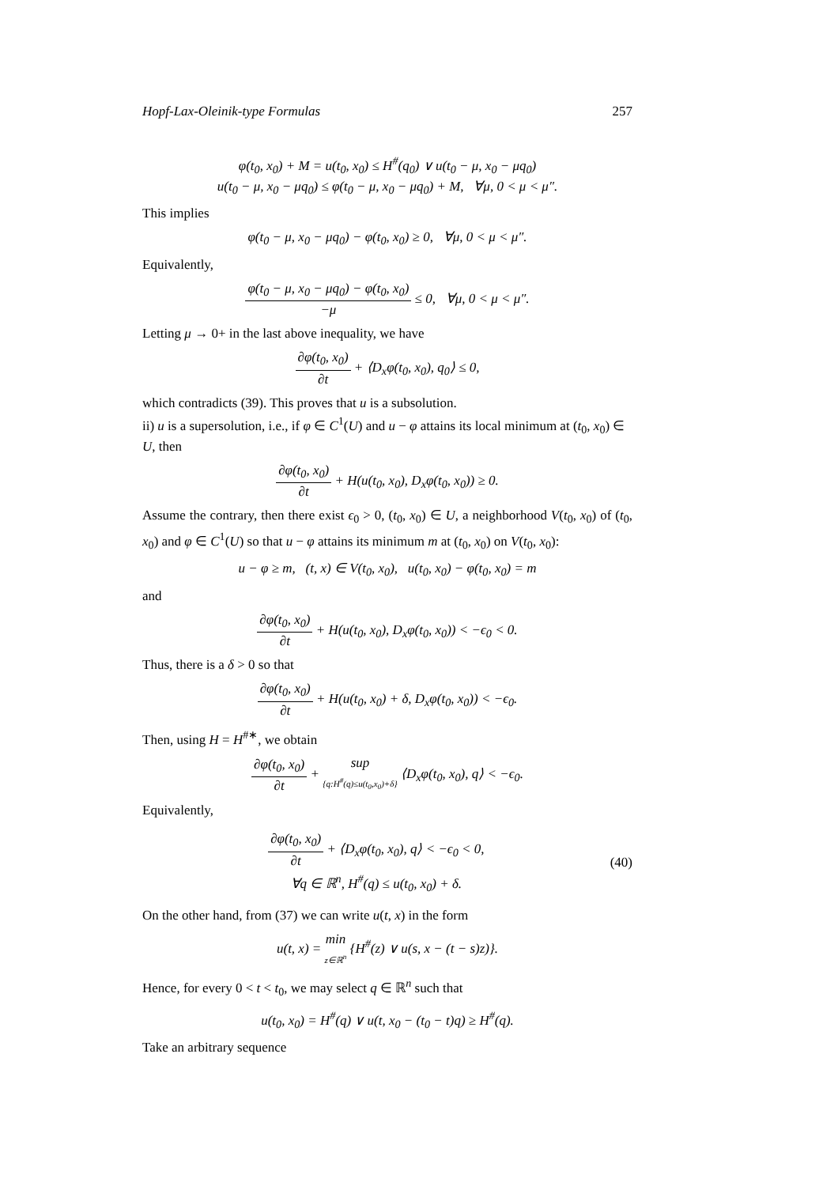Hopf-Lax-Oleinik-type Formulas 257
φ(t<sub>0</sub>, x<sub>0</sub>) + M = u(t<sub>0</sub>, x<sub>0</sub>) ≤ H<sup>#</sup>(q<sub>0</sub>) ∨ u(t<sub>0</sub> − μ, x<sub>0</sub> − μq<sub>0</sub>)
u(t<sub>0</sub> − μ, x<sub>0</sub> − μq<sub>0</sub>) ≤ φ(t<sub>0</sub> − μ, x<sub>0</sub> − μq<sub>0</sub>) + M, ∀μ, 0 < μ < μ″.
This implies
φ(t<sub>0</sub> − μ, x<sub>0</sub> − μq<sub>0</sub>) − φ(t<sub>0</sub>, x<sub>0</sub>) ≥ 0, ∀μ, 0 < μ < μ″.
Equivalently,
φ(t<sub>0</sub> − μ, x<sub>0</sub> − μq<sub>0</sub>) − φ(t<sub>0</sub>, x<sub>0</sub>) −μ ≤ 0, ∀μ, 0 < μ < μ″.
Letting μ → 0+ in the last above inequality, we have
∂φ(t<sub>0</sub>, x<sub>0</sub>) ∂t + ⟨D<sub>x</sub>φ(t<sub>0</sub>, x<sub>0</sub>), q<sub>0</sub>⟩ ≤ 0,
which contradicts (39). This proves that u is a subsolution.
ii) u is a supersolution, i.e., if φ ∈ C<sup>1</sup>(U) and u − φ attains its local minimum at (t<sub>0</sub>, x<sub>0</sub>) ∈ U, then
∂φ(t<sub>0</sub>, x<sub>0</sub>) ∂t + H(u(t<sub>0</sub>, x<sub>0</sub>), D<sub>x</sub>φ(t<sub>0</sub>, x<sub>0</sub>)) ≥ 0.
Assume the contrary, then there exist ϵ<sub>0</sub> > 0, (t<sub>0</sub>, x<sub>0</sub>) ∈ U, a neighborhood V(t<sub>0</sub>, x<sub>0</sub>) of (t<sub>0</sub>, x<sub>0</sub>) and φ ∈ C<sup>1</sup>(U) so that u − φ attains its minimum m at (t<sub>0</sub>, x<sub>0</sub>) on V(t<sub>0</sub>, x<sub>0</sub>):
u − φ ≥ m, (t, x) ∈ V(t<sub>0</sub>, x<sub>0</sub>), u(t<sub>0</sub>, x<sub>0</sub>) − φ(t<sub>0</sub>, x<sub>0</sub>) = m
and
∂φ(t<sub>0</sub>, x<sub>0</sub>) ∂t + H(u(t<sub>0</sub>, x<sub>0</sub>), D<sub>x</sub>φ(t<sub>0</sub>, x<sub>0</sub>)) < −ϵ<sub>0</sub> < 0.
Thus, there is a δ > 0 so that
∂φ(t<sub>0</sub>, x<sub>0</sub>) ∂t + H(u(t<sub>0</sub>, x<sub>0</sub>) + δ, D<sub>x</sub>φ(t<sub>0</sub>, x<sub>0</sub>)) < −ϵ<sub>0</sub>.
Then, using H = H<sup>#∗</sup>, we obtain
∂φ(t<sub>0</sub>, x<sub>0</sub>) ∂t + sup {q:H<sup>#</sup>(q)≤u(t<sub>0</sub>,x<sub>0</sub>)+δ} ⟨D<sub>x</sub>φ(t<sub>0</sub>, x<sub>0</sub>), q⟩ < −ϵ<sub>0</sub>.
Equivalently,
∂φ(t<sub>0</sub>, x<sub>0</sub>) ∂t + ⟨D<sub>x</sub>φ(t<sub>0</sub>, x<sub>0</sub>), q⟩ < −ϵ<sub>0</sub> < 0,
∀q ∈ ℝ<sup>n</sup>, H<sup>#</sup>(q) ≤ u(t<sub>0</sub>, x<sub>0</sub>) + δ.
(40)
On the other hand, from (37) we can write u(t, x) in the form
u(t, x) = min z∈ℝ<sup>n</sup> {H<sup>#</sup>(z) ∨ u(s, x − (t − s)z)}.
Hence, for every 0 < t < t<sub>0</sub>, we may select q ∈ ℝ<sup>n</sup> such that
u(t<sub>0</sub>, x<sub>0</sub>) = H<sup>#</sup>(q) ∨ u(t, x<sub>0</sub> − (t<sub>0</sub> − t)q) ≥ H<sup>#</sup>(q).
Take an arbitrary sequence